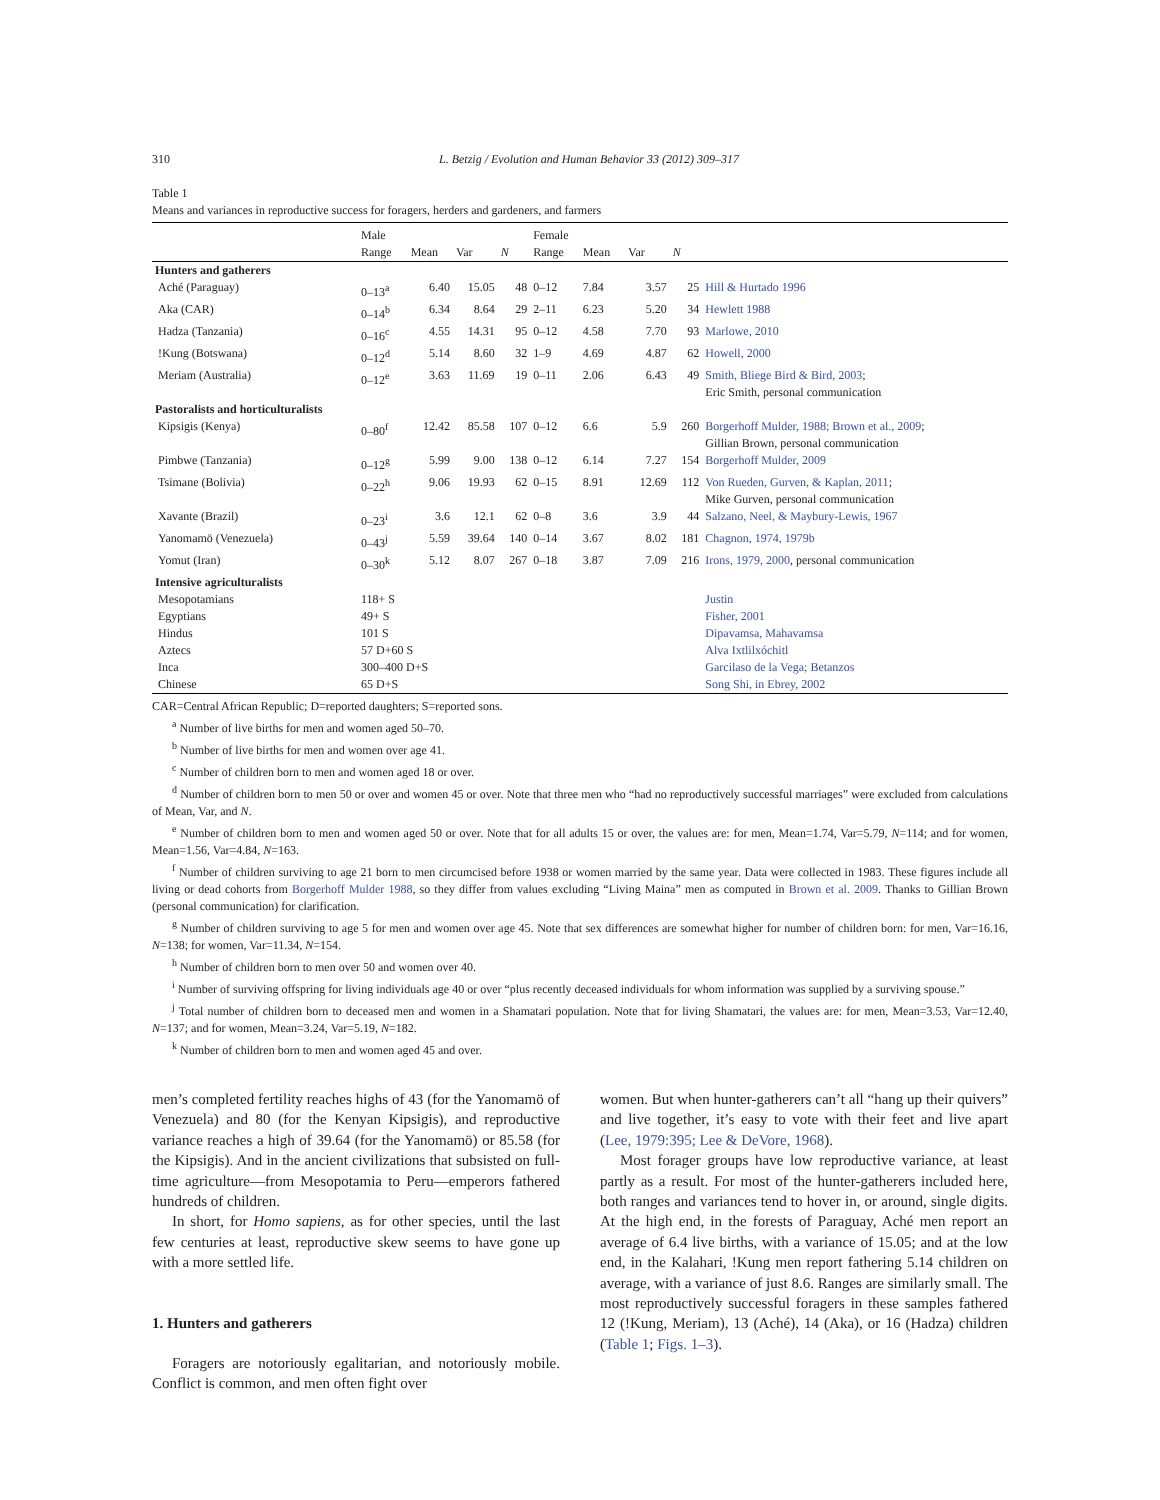310 L. Betzig / Evolution and Human Behavior 33 (2012) 309–317
Table 1
Means and variances in reproductive success for foragers, herders and gardeners, and farmers
| | Male | | | | Female | | | | |
| --- | --- | --- | --- | --- | --- | --- | --- | --- | --- |
| | Range | Mean | Var | N | Range | Mean | Var | N | |
| Hunters and gatherers | | | | | | | | | |
| Aché (Paraguay) | 0–13<sup>a</sup> | 6.40 | 15.05 | 48 | 0–12 | 7.84 | 3.57 | 25 | Hill & Hurtado 1996 |
| Aka (CAR) | 0–14<sup>b</sup> | 6.34 | 8.64 | 29 | 2–11 | 6.23 | 5.20 | 34 | Hewlett 1988 |
| Hadza (Tanzania) | 0–16<sup>c</sup> | 4.55 | 14.31 | 95 | 0–12 | 4.58 | 7.70 | 93 | Marlowe, 2010 |
| !Kung (Botswana) | 0–12<sup>d</sup> | 5.14 | 8.60 | 32 | 1–9 | 4.69 | 4.87 | 62 | Howell, 2000 |
| Meriam (Australia) | 0–12<sup>e</sup> | 3.63 | 11.69 | 19 | 0–11 | 2.06 | 6.43 | 49 | Smith, Bliege Bird & Bird, 2003 ; Eric Smith, personal communication |
| Pastoralists and horticulturalists | | | | | | | | | |
| Kipsigis (Kenya) | 0–80<sup>f</sup> | 12.42 | 85.58 | 107 | 0–12 | 6.6 | 5.9 | 260 | Borgerhoff Mulder, 1988; Brown et al., 2009 ; Gillian Brown, personal communication |
| Pimbwe (Tanzania) | 0–12<sup>g</sup> | 5.99 | 9.00 | 138 | 0–12 | 6.14 | 7.27 | 154 | Borgerhoff Mulder, 2009 |
| Tsimane (Bolivia) | 0–22<sup>h</sup> | 9.06 | 19.93 | 62 | 0–15 | 8.91 | 12.69 | 112 | Von Rueden, Gurven, & Kaplan, 2011 ; Mike Gurven, personal communication |
| Xavante (Brazil) | 0–23<sup>i</sup> | 3.6 | 12.1 | 62 | 0–8 | 3.6 | 3.9 | 44 | Salzano, Neel, & Maybury-Lewis, 1967 |
| Yanomamö (Venezuela) | 0–43<sup>j</sup> | 5.59 | 39.64 | 140 | 0–14 | 3.67 | 8.02 | 181 | Chagnon, 1974, 1979b |
| Yomut (Iran) | 0–30<sup>k</sup> | 5.12 | 8.07 | 267 | 0–18 | 3.87 | 7.09 | 216 | Irons, 1979, 2000 , personal communication |
| Intensive agriculturalists | | | | | | | | | |
| Mesopotamians | 118+ S | | | | | | | | Justin |
| Egyptians | 49+ S | | | | | | | | Fisher, 2001 |
| Hindus | 101 S | | | | | | | | Dipavamsa, Mahavamsa |
| Aztecs | 57 D+60 S | | | | | | | | Alva Ixtlilxóchitl |
| Inca | 300–400 D+S | | | | | | | | Garcilaso de la Vega; Betanzos |
| Chinese | 65 D+S | | | | | | | | Song Shi, in Ebrey, 2002 |
CAR=Central African Republic; D=reported daughters; S=reported sons.
<sup>a</sup> Number of live births for men and women aged 50–70.
<sup>b</sup> Number of live births for men and women over age 41.
<sup>c</sup> Number of children born to men and women aged 18 or over.
<sup>d</sup> Number of children born to men 50 or over and women 45 or over. Note that three men who “had no reproductively successful marriages” were excluded from calculations of Mean, Var, and N.
<sup>e</sup> Number of children born to men and women aged 50 or over. Note that for all adults 15 or over, the values are: for men, Mean=1.74, Var=5.79, N=114; and for women, Mean=1.56, Var=4.84, N=163.
<sup>f</sup> Number of children surviving to age 21 born to men circumcised before 1938 or women married by the same year. Data were collected in 1983. These figures include all living or dead cohorts from Borgerhoff Mulder 1988, so they differ from values excluding “Living Maina” men as computed in Brown et al. 2009. Thanks to Gillian Brown (personal communication) for clarification.
<sup>g</sup> Number of children surviving to age 5 for men and women over age 45. Note that sex differences are somewhat higher for number of children born: for men, Var=16.16, N=138; for women, Var=11.34, N=154.
<sup>h</sup> Number of children born to men over 50 and women over 40.
<sup>i</sup> Number of surviving offspring for living individuals age 40 or over “plus recently deceased individuals for whom information was supplied by a surviving spouse.”
<sup>j</sup> Total number of children born to deceased men and women in a Shamatari population. Note that for living Shamatari, the values are: for men, Mean=3.53, Var=12.40, N=137; and for women, Mean=3.24, Var=5.19, N=182.
<sup>k</sup> Number of children born to men and women aged 45 and over.
men’s completed fertility reaches highs of 43 (for the Yanomamö of Venezuela) and 80 (for the Kenyan Kipsigis), and reproductive variance reaches a high of 39.64 (for the Yanomamö) or 85.58 (for the Kipsigis). And in the ancient civilizations that subsisted on full-time agriculture—from Mesopotamia to Peru—emperors fathered hundreds of children.
In short, for Homo sapiens, as for other species, until the last few centuries at least, reproductive skew seems to have gone up with a more settled life.
1. Hunters and gatherers
Foragers are notoriously egalitarian, and notoriously mobile. Conflict is common, and men often fight over
women. But when hunter-gatherers can’t all “hang up their quivers” and live together, it’s easy to vote with their feet and live apart (Lee, 1979:395; Lee & DeVore, 1968).
Most forager groups have low reproductive variance, at least partly as a result. For most of the hunter-gatherers included here, both ranges and variances tend to hover in, or around, single digits. At the high end, in the forests of Paraguay, Aché men report an average of 6.4 live births, with a variance of 15.05; and at the low end, in the Kalahari, !Kung men report fathering 5.14 children on average, with a variance of just 8.6. Ranges are similarly small. The most reproductively successful foragers in these samples fathered 12 (!Kung, Meriam), 13 (Aché), 14 (Aka), or 16 (Hadza) children (Table 1; Figs. 1–3).